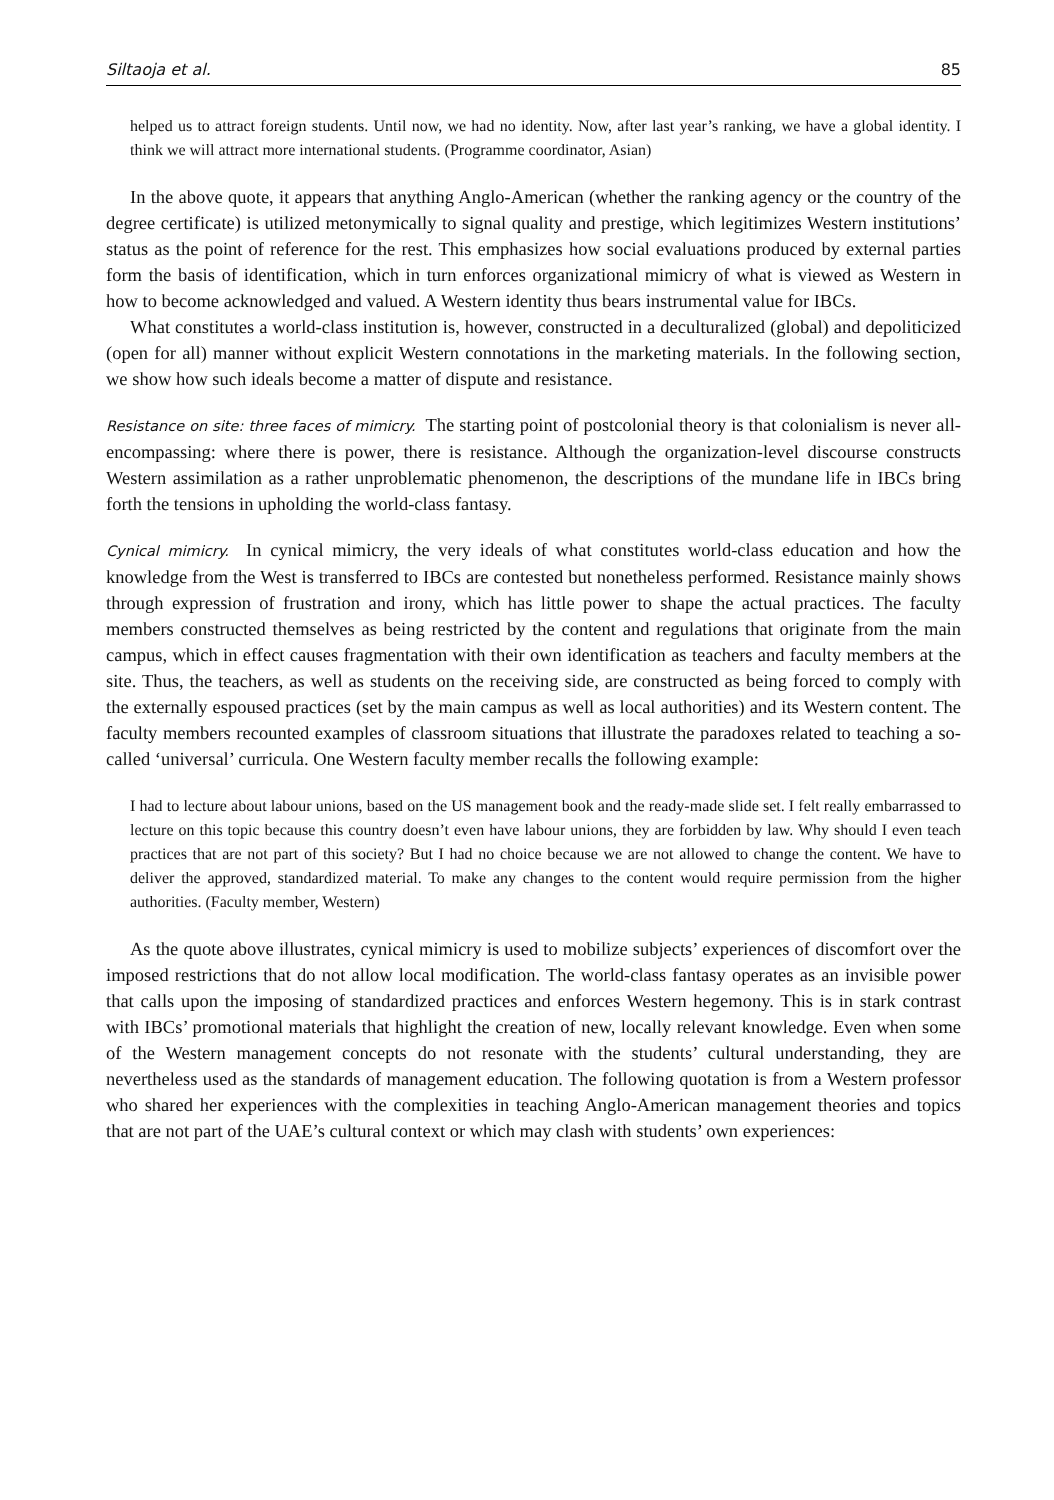Siltaoja et al. 85
helped us to attract foreign students. Until now, we had no identity. Now, after last year’s ranking, we have a global identity. I think we will attract more international students. (Programme coordinator, Asian)
In the above quote, it appears that anything Anglo-American (whether the ranking agency or the country of the degree certificate) is utilized metonymically to signal quality and prestige, which legitimizes Western institutions’ status as the point of reference for the rest. This emphasizes how social evaluations produced by external parties form the basis of identification, which in turn enforces organizational mimicry of what is viewed as Western in how to become acknowledged and valued. A Western identity thus bears instrumental value for IBCs.
What constitutes a world-class institution is, however, constructed in a deculturalized (global) and depoliticized (open for all) manner without explicit Western connotations in the marketing materials. In the following section, we show how such ideals become a matter of dispute and resistance.
Resistance on site: three faces of mimicry. The starting point of postcolonial theory is that colonialism is never all-encompassing: where there is power, there is resistance. Although the organization-level discourse constructs Western assimilation as a rather unproblematic phenomenon, the descriptions of the mundane life in IBCs bring forth the tensions in upholding the world-class fantasy.
Cynical mimicry. In cynical mimicry, the very ideals of what constitutes world-class education and how the knowledge from the West is transferred to IBCs are contested but nonetheless performed. Resistance mainly shows through expression of frustration and irony, which has little power to shape the actual practices. The faculty members constructed themselves as being restricted by the content and regulations that originate from the main campus, which in effect causes fragmentation with their own identification as teachers and faculty members at the site. Thus, the teachers, as well as students on the receiving side, are constructed as being forced to comply with the externally espoused practices (set by the main campus as well as local authorities) and its Western content. The faculty members recounted examples of classroom situations that illustrate the paradoxes related to teaching a so-called ‘universal’ curricula. One Western faculty member recalls the following example:
I had to lecture about labour unions, based on the US management book and the ready-made slide set. I felt really embarrassed to lecture on this topic because this country doesn’t even have labour unions, they are forbidden by law. Why should I even teach practices that are not part of this society? But I had no choice because we are not allowed to change the content. We have to deliver the approved, standardized material. To make any changes to the content would require permission from the higher authorities. (Faculty member, Western)
As the quote above illustrates, cynical mimicry is used to mobilize subjects’ experiences of discomfort over the imposed restrictions that do not allow local modification. The world-class fantasy operates as an invisible power that calls upon the imposing of standardized practices and enforces Western hegemony. This is in stark contrast with IBCs’ promotional materials that highlight the creation of new, locally relevant knowledge. Even when some of the Western management concepts do not resonate with the students’ cultural understanding, they are nevertheless used as the standards of management education. The following quotation is from a Western professor who shared her experiences with the complexities in teaching Anglo-American management theories and topics that are not part of the UAE’s cultural context or which may clash with students’ own experiences: